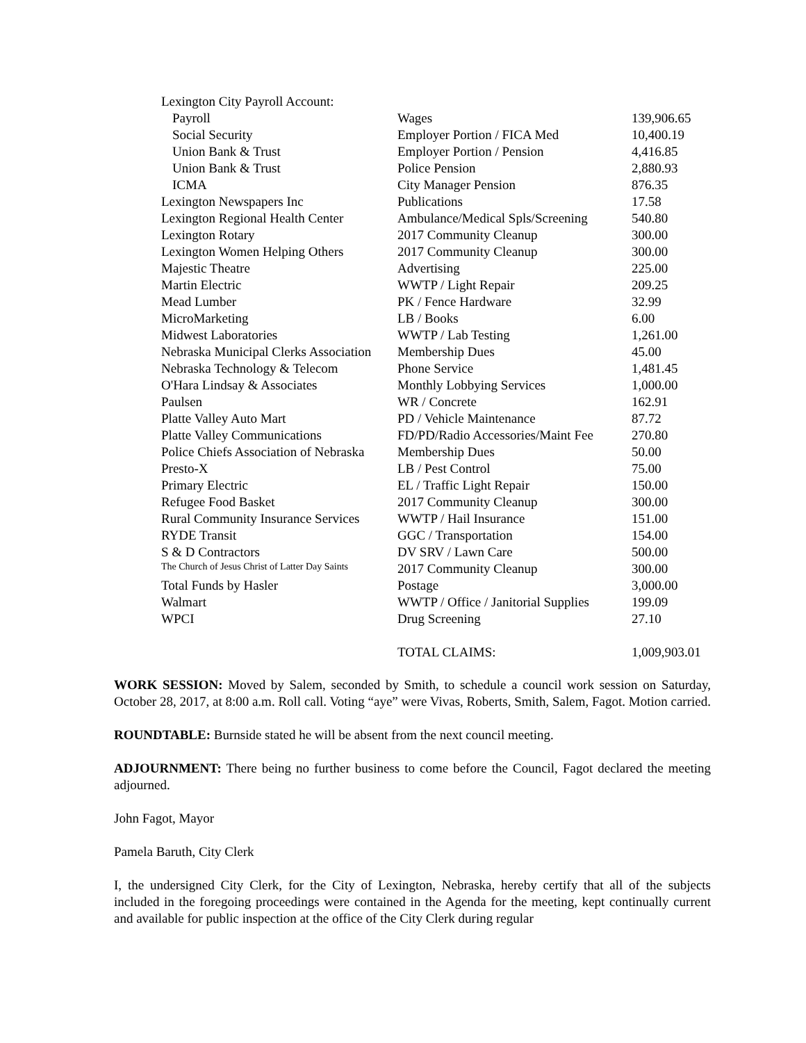| Lexington City Payroll Account: | | |
| Payroll | Wages | 139,906.65 |
| Social Security | Employer Portion / FICA Med | 10,400.19 |
| Union Bank & Trust | Employer Portion / Pension | 4,416.85 |
| Union Bank & Trust | Police Pension | 2,880.93 |
| ICMA | City Manager Pension | 876.35 |
| Lexington Newspapers Inc | Publications | 17.58 |
| Lexington Regional Health Center | Ambulance/Medical Spls/Screening | 540.80 |
| Lexington Rotary | 2017 Community Cleanup | 300.00 |
| Lexington Women Helping Others | 2017 Community Cleanup | 300.00 |
| Majestic Theatre | Advertising | 225.00 |
| Martin Electric | WWTP / Light Repair | 209.25 |
| Mead Lumber | PK / Fence Hardware | 32.99 |
| MicroMarketing | LB / Books | 6.00 |
| Midwest Laboratories | WWTP / Lab Testing | 1,261.00 |
| Nebraska Municipal Clerks Association | Membership Dues | 45.00 |
| Nebraska Technology & Telecom | Phone Service | 1,481.45 |
| O'Hara Lindsay & Associates | Monthly Lobbying Services | 1,000.00 |
| Paulsen | WR / Concrete | 162.91 |
| Platte Valley Auto Mart | PD / Vehicle Maintenance | 87.72 |
| Platte Valley Communications | FD/PD/Radio Accessories/Maint Fee | 270.80 |
| Police Chiefs Association of Nebraska | Membership Dues | 50.00 |
| Presto-X | LB / Pest Control | 75.00 |
| Primary Electric | EL / Traffic Light Repair | 150.00 |
| Refugee Food Basket | 2017 Community Cleanup | 300.00 |
| Rural Community Insurance Services | WWTP / Hail Insurance | 151.00 |
| RYDE Transit | GGC / Transportation | 154.00 |
| S & D Contractors | DV SRV / Lawn Care | 500.00 |
| The Church of Jesus Christ of Latter Day Saints | 2017 Community Cleanup | 300.00 |
| Total Funds by Hasler | Postage | 3,000.00 |
| Walmart | WWTP / Office / Janitorial Supplies | 199.09 |
| WPCI | Drug Screening | 27.10 |
| | TOTAL CLAIMS: | 1,009,903.01 |
WORK SESSION: Moved by Salem, seconded by Smith, to schedule a council work session on Saturday, October 28, 2017, at 8:00 a.m. Roll call. Voting “aye” were Vivas, Roberts, Smith, Salem, Fagot. Motion carried.
ROUNDTABLE: Burnside stated he will be absent from the next council meeting.
ADJOURNMENT: There being no further business to come before the Council, Fagot declared the meeting adjourned.
John Fagot, Mayor
Pamela Baruth, City Clerk
I, the undersigned City Clerk, for the City of Lexington, Nebraska, hereby certify that all of the subjects included in the foregoing proceedings were contained in the Agenda for the meeting, kept continually current and available for public inspection at the office of the City Clerk during regular